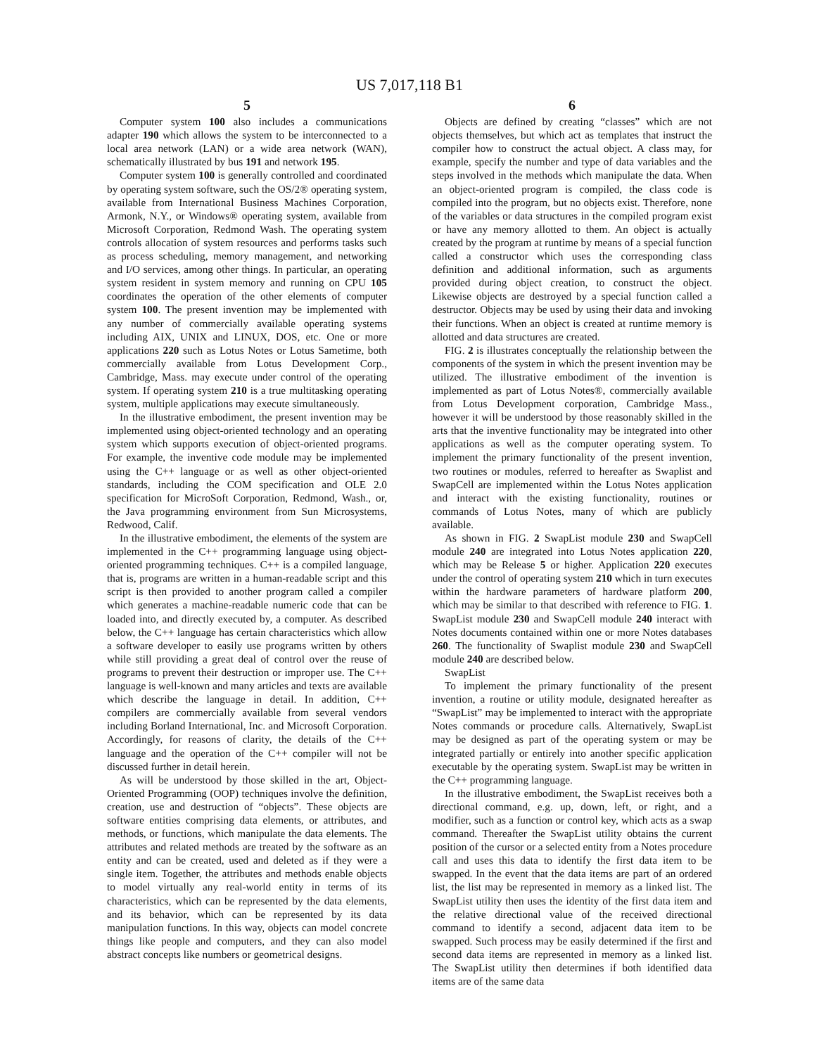US 7,017,118 B1
5
Computer system 100 also includes a communications adapter 190 which allows the system to be interconnected to a local area network (LAN) or a wide area network (WAN), schematically illustrated by bus 191 and network 195.
Computer system 100 is generally controlled and coordinated by operating system software, such the OS/2® operating system, available from International Business Machines Corporation, Armonk, N.Y., or Windows® operating system, available from Microsoft Corporation, Redmond Wash. The operating system controls allocation of system resources and performs tasks such as process scheduling, memory management, and networking and I/O services, among other things. In particular, an operating system resident in system memory and running on CPU 105 coordinates the operation of the other elements of computer system 100. The present invention may be implemented with any number of commercially available operating systems including AIX, UNIX and LINUX, DOS, etc. One or more applications 220 such as Lotus Notes or Lotus Sametime, both commercially available from Lotus Development Corp., Cambridge, Mass. may execute under control of the operating system. If operating system 210 is a true multitasking operating system, multiple applications may execute simultaneously.
In the illustrative embodiment, the present invention may be implemented using object-oriented technology and an operating system which supports execution of object-oriented programs. For example, the inventive code module may be implemented using the C++ language or as well as other object-oriented standards, including the COM specification and OLE 2.0 specification for MicroSoft Corporation, Redmond, Wash., or, the Java programming environment from Sun Microsystems, Redwood, Calif.
In the illustrative embodiment, the elements of the system are implemented in the C++ programming language using object-oriented programming techniques. C++ is a compiled language, that is, programs are written in a human-readable script and this script is then provided to another program called a compiler which generates a machine-readable numeric code that can be loaded into, and directly executed by, a computer. As described below, the C++ language has certain characteristics which allow a software developer to easily use programs written by others while still providing a great deal of control over the reuse of programs to prevent their destruction or improper use. The C++ language is well-known and many articles and texts are available which describe the language in detail. In addition, C++ compilers are commercially available from several vendors including Borland International, Inc. and Microsoft Corporation. Accordingly, for reasons of clarity, the details of the C++ language and the operation of the C++ compiler will not be discussed further in detail herein.
As will be understood by those skilled in the art, Object-Oriented Programming (OOP) techniques involve the definition, creation, use and destruction of “objects”. These objects are software entities comprising data elements, or attributes, and methods, or functions, which manipulate the data elements. The attributes and related methods are treated by the software as an entity and can be created, used and deleted as if they were a single item. Together, the attributes and methods enable objects to model virtually any real-world entity in terms of its characteristics, which can be represented by the data elements, and its behavior, which can be represented by its data manipulation functions. In this way, objects can model concrete things like people and computers, and they can also model abstract concepts like numbers or geometrical designs.
6
Objects are defined by creating “classes” which are not objects themselves, but which act as templates that instruct the compiler how to construct the actual object. A class may, for example, specify the number and type of data variables and the steps involved in the methods which manipulate the data. When an object-oriented program is compiled, the class code is compiled into the program, but no objects exist. Therefore, none of the variables or data structures in the compiled program exist or have any memory allotted to them. An object is actually created by the program at runtime by means of a special function called a constructor which uses the corresponding class definition and additional information, such as arguments provided during object creation, to construct the object. Likewise objects are destroyed by a special function called a destructor. Objects may be used by using their data and invoking their functions. When an object is created at runtime memory is allotted and data structures are created.
FIG. 2 is illustrates conceptually the relationship between the components of the system in which the present invention may be utilized. The illustrative embodiment of the invention is implemented as part of Lotus Notes®, commercially available from Lotus Development corporation, Cambridge Mass., however it will be understood by those reasonably skilled in the arts that the inventive functionality may be integrated into other applications as well as the computer operating system. To implement the primary functionality of the present invention, two routines or modules, referred to hereafter as Swaplist and SwapCell are implemented within the Lotus Notes application and interact with the existing functionality, routines or commands of Lotus Notes, many of which are publicly available.
As shown in FIG. 2 SwapList module 230 and SwapCell module 240 are integrated into Lotus Notes application 220, which may be Release 5 or higher. Application 220 executes under the control of operating system 210 which in turn executes within the hardware parameters of hardware platform 200, which may be similar to that described with reference to FIG. 1. SwapList module 230 and SwapCell module 240 interact with Notes documents contained within one or more Notes databases 260. The functionality of Swaplist module 230 and SwapCell module 240 are described below.
SwapList
To implement the primary functionality of the present invention, a routine or utility module, designated hereafter as “SwapList” may be implemented to interact with the appropriate Notes commands or procedure calls. Alternatively, SwapList may be designed as part of the operating system or may be integrated partially or entirely into another specific application executable by the operating system. SwapList may be written in the C++ programming language.
In the illustrative embodiment, the SwapList receives both a directional command, e.g. up, down, left, or right, and a modifier, such as a function or control key, which acts as a swap command. Thereafter the SwapList utility obtains the current position of the cursor or a selected entity from a Notes procedure call and uses this data to identify the first data item to be swapped. In the event that the data items are part of an ordered list, the list may be represented in memory as a linked list. The SwapList utility then uses the identity of the first data item and the relative directional value of the received directional command to identify a second, adjacent data item to be swapped. Such process may be easily determined if the first and second data items are represented in memory as a linked list. The SwapList utility then determines if both identified data items are of the same data